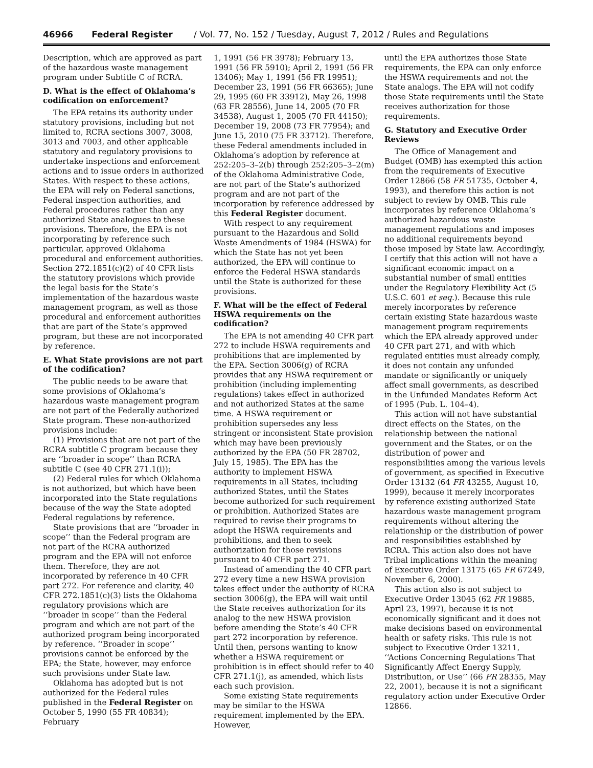46966 Federal Register / Vol. 77, No. 152 / Tuesday, August 7, 2012 / Rules and Regulations
Description, which are approved as part of the hazardous waste management program under Subtitle C of RCRA.
D. What is the effect of Oklahoma’s codification on enforcement?
The EPA retains its authority under statutory provisions, including but not limited to, RCRA sections 3007, 3008, 3013 and 7003, and other applicable statutory and regulatory provisions to undertake inspections and enforcement actions and to issue orders in authorized States. With respect to these actions, the EPA will rely on Federal sanctions, Federal inspection authorities, and Federal procedures rather than any authorized State analogues to these provisions. Therefore, the EPA is not incorporating by reference such particular, approved Oklahoma procedural and enforcement authorities. Section 272.1851(c)(2) of 40 CFR lists the statutory provisions which provide the legal basis for the State’s implementation of the hazardous waste management program, as well as those procedural and enforcement authorities that are part of the State’s approved program, but these are not incorporated by reference.
E. What State provisions are not part of the codification?
The public needs to be aware that some provisions of Oklahoma’s hazardous waste management program are not part of the Federally authorized State program. These non-authorized provisions include:
(1) Provisions that are not part of the RCRA subtitle C program because they are ‘‘broader in scope’’ than RCRA subtitle C (see 40 CFR 271.1(i));
(2) Federal rules for which Oklahoma is not authorized, but which have been incorporated into the State regulations because of the way the State adopted Federal regulations by reference.
State provisions that are ‘‘broader in scope’’ than the Federal program are not part of the RCRA authorized program and the EPA will not enforce them. Therefore, they are not incorporated by reference in 40 CFR part 272. For reference and clarity, 40 CFR 272.1851(c)(3) lists the Oklahoma regulatory provisions which are ‘‘broader in scope’’ than the Federal program and which are not part of the authorized program being incorporated by reference. ‘‘Broader in scope’’ provisions cannot be enforced by the EPA; the State, however, may enforce such provisions under State law.
Oklahoma has adopted but is not authorized for the Federal rules published in the Federal Register on October 5, 1990 (55 FR 40834); February
1, 1991 (56 FR 3978); February 13, 1991 (56 FR 5910); April 2, 1991 (56 FR 13406); May 1, 1991 (56 FR 19951); December 23, 1991 (56 FR 66365); June 29, 1995 (60 FR 33912), May 26, 1998 (63 FR 28556), June 14, 2005 (70 FR 34538), August 1, 2005 (70 FR 44150); December 19, 2008 (73 FR 77954); and June 15, 2010 (75 FR 33712). Therefore, these Federal amendments included in Oklahoma’s adoption by reference at 252:205–3–2(b) through 252:205–3–2(m) of the Oklahoma Administrative Code, are not part of the State’s authorized program and are not part of the incorporation by reference addressed by this Federal Register document.
With respect to any requirement pursuant to the Hazardous and Solid Waste Amendments of 1984 (HSWA) for which the State has not yet been authorized, the EPA will continue to enforce the Federal HSWA standards until the State is authorized for these provisions.
F. What will be the effect of Federal HSWA requirements on the codification?
The EPA is not amending 40 CFR part 272 to include HSWA requirements and prohibitions that are implemented by the EPA. Section 3006(g) of RCRA provides that any HSWA requirement or prohibition (including implementing regulations) takes effect in authorized and not authorized States at the same time. A HSWA requirement or prohibition supersedes any less stringent or inconsistent State provision which may have been previously authorized by the EPA (50 FR 28702, July 15, 1985). The EPA has the authority to implement HSWA requirements in all States, including authorized States, until the States become authorized for such requirement or prohibition. Authorized States are required to revise their programs to adopt the HSWA requirements and prohibitions, and then to seek authorization for those revisions pursuant to 40 CFR part 271.
Instead of amending the 40 CFR part 272 every time a new HSWA provision takes effect under the authority of RCRA section 3006(g), the EPA will wait until the State receives authorization for its analog to the new HSWA provision before amending the State’s 40 CFR part 272 incorporation by reference. Until then, persons wanting to know whether a HSWA requirement or prohibition is in effect should refer to 40 CFR 271.1(j), as amended, which lists each such provision.
Some existing State requirements may be similar to the HSWA requirement implemented by the EPA. However,
until the EPA authorizes those State requirements, the EPA can only enforce the HSWA requirements and not the State analogs. The EPA will not codify those State requirements until the State receives authorization for those requirements.
G. Statutory and Executive Order Reviews
The Office of Management and Budget (OMB) has exempted this action from the requirements of Executive Order 12866 (58 FR 51735, October 4, 1993), and therefore this action is not subject to review by OMB. This rule incorporates by reference Oklahoma’s authorized hazardous waste management regulations and imposes no additional requirements beyond those imposed by State law. Accordingly, I certify that this action will not have a significant economic impact on a substantial number of small entities under the Regulatory Flexibility Act (5 U.S.C. 601 et seq.). Because this rule merely incorporates by reference certain existing State hazardous waste management program requirements which the EPA already approved under 40 CFR part 271, and with which regulated entities must already comply, it does not contain any unfunded mandate or significantly or uniquely affect small governments, as described in the Unfunded Mandates Reform Act of 1995 (Pub. L. 104–4).
This action will not have substantial direct effects on the States, on the relationship between the national government and the States, or on the distribution of power and responsibilities among the various levels of government, as specified in Executive Order 13132 (64 FR 43255, August 10, 1999), because it merely incorporates by reference existing authorized State hazardous waste management program requirements without altering the relationship or the distribution of power and responsibilities established by RCRA. This action also does not have Tribal implications within the meaning of Executive Order 13175 (65 FR 67249, November 6, 2000).
This action also is not subject to Executive Order 13045 (62 FR 19885, April 23, 1997), because it is not economically significant and it does not make decisions based on environmental health or safety risks. This rule is not subject to Executive Order 13211, ‘‘Actions Concerning Regulations That Significantly Affect Energy Supply, Distribution, or Use’’ (66 FR 28355, May 22, 2001), because it is not a significant regulatory action under Executive Order 12866.